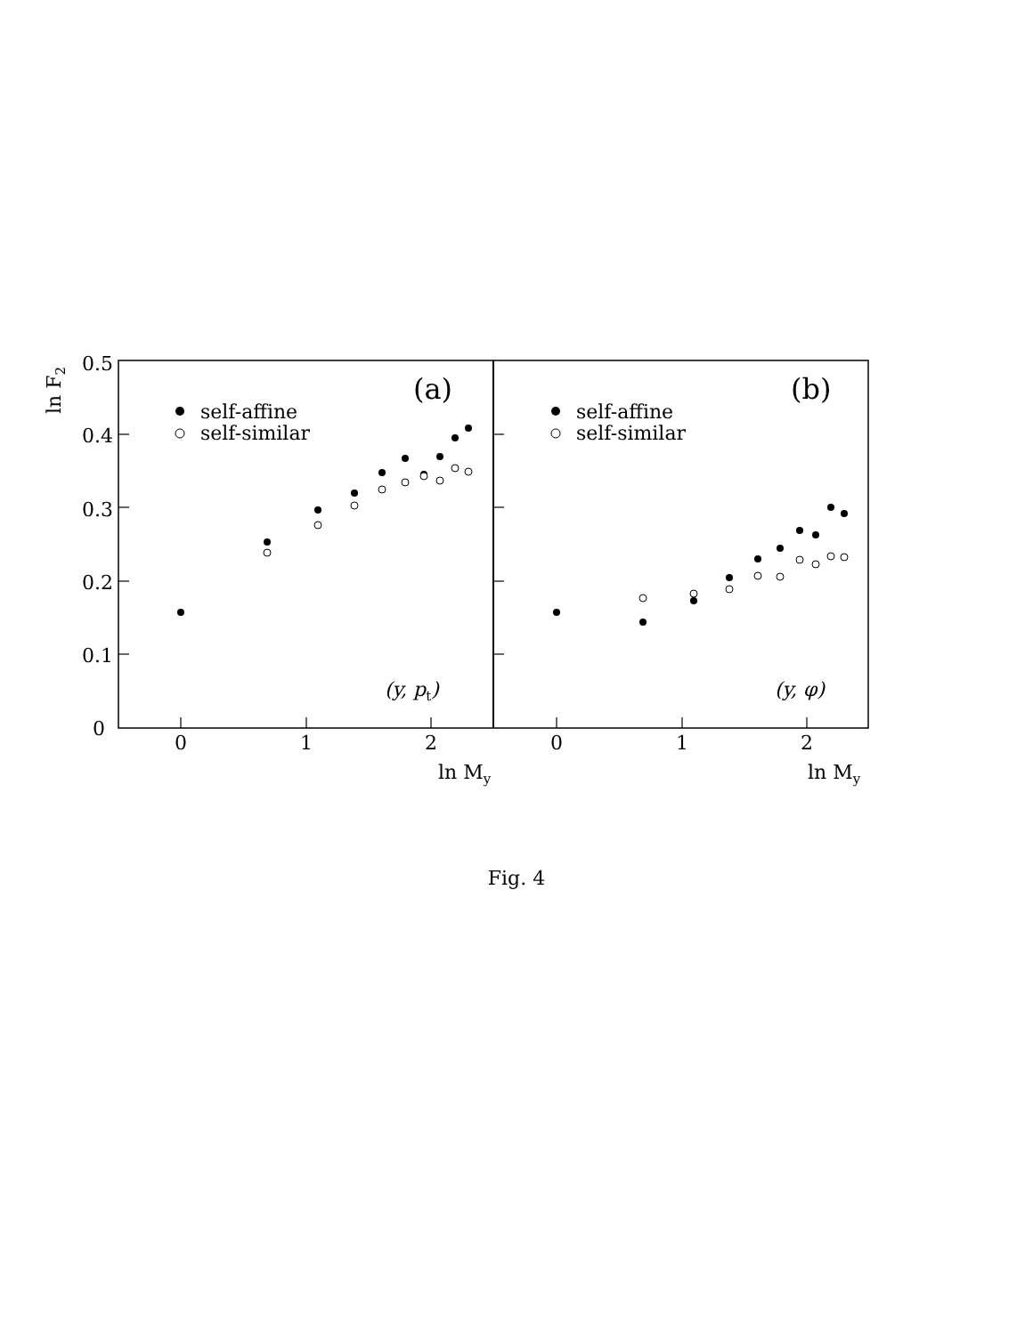0.5
0.4
0.3
0.2
0.1
0
ln F2
0
1
2
0
1
2
ln My
ln My
(a)
(b)
self-affine
self-similar
self-affine
self-similar
(y, pt)
(y, φ)
Fig. 4